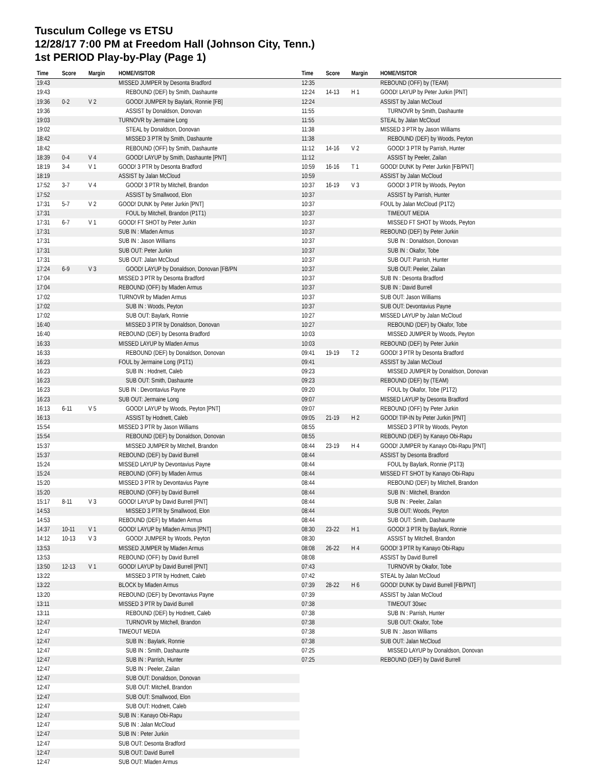Tusculum College vs ETSU
12/28/17 7:00 PM at Freedom Hall (Johnson City, Tenn.)
1st PERIOD Play-by-Play (Page 1)
| Time | Score | Margin | HOME/VISITOR |
| --- | --- | --- | --- |
| 19:43 | | | MISSED JUMPER by Desonta Bradford |
| 19:43 | | | REBOUND (DEF) by Smith, Dashaunte |
| 19:36 | 0-2 | V 2 | GOOD! JUMPER by Baylark, Ronnie [FB] |
| 19:36 | | | ASSIST by Donaldson, Donovan |
| 19:03 | | | TURNOVR by Jermaine Long |
| 19:02 | | | STEAL by Donaldson, Donovan |
| 18:42 | | | MISSED 3 PTR by Smith, Dashaunte |
| 18:42 | | | REBOUND (OFF) by Smith, Dashaunte |
| 18:39 | 0-4 | V 4 | GOOD! LAYUP by Smith, Dashaunte [PNT] |
| 18:19 | 3-4 | V 1 | GOOD! 3 PTR by Desonta Bradford |
| 18:19 | | | ASSIST by Jalan McCloud |
| 17:52 | 3-7 | V 4 | GOOD! 3 PTR by Mitchell, Brandon |
| 17:52 | | | ASSIST by Smallwood, Elon |
| 17:31 | 5-7 | V 2 | GOOD! DUNK by Peter Jurkin [PNT] |
| 17:31 | | | FOUL by Mitchell, Brandon (P1T1) |
| 17:31 | 6-7 | V 1 | GOOD! FT SHOT by Peter Jurkin |
| 17:31 | | | SUB IN : Mladen Armus |
| 17:31 | | | SUB IN : Jason Williams |
| 17:31 | | | SUB OUT: Peter Jurkin |
| 17:31 | | | SUB OUT: Jalan McCloud |
| 17:24 | 6-9 | V 3 | GOOD! LAYUP by Donaldson, Donovan [FB/PN |
| 17:04 | | | MISSED 3 PTR by Desonta Bradford |
| 17:04 | | | REBOUND (OFF) by Mladen Armus |
| 17:02 | | | TURNOVR by Mladen Armus |
| 17:02 | | | SUB IN : Woods, Peyton |
| 17:02 | | | SUB OUT: Baylark, Ronnie |
| 16:40 | | | MISSED 3 PTR by Donaldson, Donovan |
| 16:40 | | | REBOUND (DEF) by Desonta Bradford |
| 16:33 | | | MISSED LAYUP by Mladen Armus |
| 16:33 | | | REBOUND (DEF) by Donaldson, Donovan |
| 16:23 | | | FOUL by Jermaine Long (P1T1) |
| 16:23 | | | SUB IN : Hodnett, Caleb |
| 16:23 | | | SUB OUT: Smith, Dashaunte |
| 16:23 | | | SUB IN : Devontavius Payne |
| 16:23 | | | SUB OUT: Jermaine Long |
| 16:13 | 6-11 | V 5 | GOOD! LAYUP by Woods, Peyton [PNT] |
| 16:13 | | | ASSIST by Hodnett, Caleb |
| 15:54 | | | MISSED 3 PTR by Jason Williams |
| 15:54 | | | REBOUND (DEF) by Donaldson, Donovan |
| 15:37 | | | MISSED JUMPER by Mitchell, Brandon |
| 15:37 | | | REBOUND (DEF) by David Burrell |
| 15:24 | | | MISSED LAYUP by Devontavius Payne |
| 15:24 | | | REBOUND (OFF) by Mladen Armus |
| 15:20 | | | MISSED 3 PTR by Devontavius Payne |
| 15:20 | | | REBOUND (OFF) by David Burrell |
| 15:17 | 8-11 | V 3 | GOOD! LAYUP by David Burrell [PNT] |
| 14:53 | | | MISSED 3 PTR by Smallwood, Elon |
| 14:53 | | | REBOUND (DEF) by Mladen Armus |
| 14:37 | 10-11 | V 1 | GOOD! LAYUP by Mladen Armus [PNT] |
| 14:12 | 10-13 | V 3 | GOOD! JUMPER by Woods, Peyton |
| 13:53 | | | MISSED JUMPER by Mladen Armus |
| 13:53 | | | REBOUND (OFF) by David Burrell |
| 13:50 | 12-13 | V 1 | GOOD! LAYUP by David Burrell [PNT] |
| 13:22 | | | MISSED 3 PTR by Hodnett, Caleb |
| 13:22 | | | BLOCK by Mladen Armus |
| 13:20 | | | REBOUND (DEF) by Devontavius Payne |
| 13:11 | | | MISSED 3 PTR by David Burrell |
| 13:11 | | | REBOUND (DEF) by Hodnett, Caleb |
| 12:47 | | | TURNOVR by Mitchell, Brandon |
| 12:47 | | | TIMEOUT MEDIA |
| 12:47 | | | SUB IN : Baylark, Ronnie |
| 12:47 | | | SUB IN : Smith, Dashaunte |
| 12:47 | | | SUB IN : Parrish, Hunter |
| 12:47 | | | SUB IN : Peeler, Zailan |
| 12:47 | | | SUB OUT: Donaldson, Donovan |
| 12:47 | | | SUB OUT: Mitchell, Brandon |
| 12:47 | | | SUB OUT: Smallwood, Elon |
| 12:47 | | | SUB OUT: Hodnett, Caleb |
| 12:47 | | | SUB IN : Kanayo Obi-Rapu |
| 12:47 | | | SUB IN : Jalan McCloud |
| 12:47 | | | SUB IN : Peter Jurkin |
| 12:47 | | | SUB OUT: Desonta Bradford |
| 12:47 | | | SUB OUT: David Burrell |
| 12:47 | | | SUB OUT: Mladen Armus |
| Time | Score | Margin | HOME/VISITOR |
| --- | --- | --- | --- |
| 12:35 | | | REBOUND (OFF) by (TEAM) |
| 12:24 | 14-13 | H 1 | GOOD! LAYUP by Peter Jurkin [PNT] |
| 12:24 | | | ASSIST by Jalan McCloud |
| 11:55 | | | TURNOVR by Smith, Dashaunte |
| 11:55 | | | STEAL by Jalan McCloud |
| 11:38 | | | MISSED 3 PTR by Jason Williams |
| 11:38 | | | REBOUND (DEF) by Woods, Peyton |
| 11:12 | 14-16 | V 2 | GOOD! 3 PTR by Parrish, Hunter |
| 11:12 | | | ASSIST by Peeler, Zailan |
| 10:59 | 16-16 | T 1 | GOOD! DUNK by Peter Jurkin [FB/PNT] |
| 10:59 | | | ASSIST by Jalan McCloud |
| 10:37 | 16-19 | V 3 | GOOD! 3 PTR by Woods, Peyton |
| 10:37 | | | ASSIST by Parrish, Hunter |
| 10:37 | | | FOUL by Jalan McCloud (P1T2) |
| 10:37 | | | TIMEOUT MEDIA |
| 10:37 | | | MISSED FT SHOT by Woods, Peyton |
| 10:37 | | | REBOUND (DEF) by Peter Jurkin |
| 10:37 | | | SUB IN : Donaldson, Donovan |
| 10:37 | | | SUB IN : Okafor, Tobe |
| 10:37 | | | SUB OUT: Parrish, Hunter |
| 10:37 | | | SUB OUT: Peeler, Zailan |
| 10:37 | | | SUB IN : Desonta Bradford |
| 10:37 | | | SUB IN : David Burrell |
| 10:37 | | | SUB OUT: Jason Williams |
| 10:37 | | | SUB OUT: Devontavius Payne |
| 10:27 | | | MISSED LAYUP by Jalan McCloud |
| 10:27 | | | REBOUND (DEF) by Okafor, Tobe |
| 10:03 | | | MISSED JUMPER by Woods, Peyton |
| 10:03 | | | REBOUND (DEF) by Peter Jurkin |
| 09:41 | 19-19 | T 2 | GOOD! 3 PTR by Desonta Bradford |
| 09:41 | | | ASSIST by Jalan McCloud |
| 09:23 | | | MISSED JUMPER by Donaldson, Donovan |
| 09:23 | | | REBOUND (DEF) by (TEAM) |
| 09:20 | | | FOUL by Okafor, Tobe (P1T2) |
| 09:07 | | | MISSED LAYUP by Desonta Bradford |
| 09:07 | | | REBOUND (OFF) by Peter Jurkin |
| 09:05 | 21-19 | H 2 | GOOD! TIP-IN by Peter Jurkin [PNT] |
| 08:55 | | | MISSED 3 PTR by Woods, Peyton |
| 08:55 | | | REBOUND (DEF) by Kanayo Obi-Rapu |
| 08:44 | 23-19 | H 4 | GOOD! JUMPER by Kanayo Obi-Rapu [PNT] |
| 08:44 | | | ASSIST by Desonta Bradford |
| 08:44 | | | FOUL by Baylark, Ronnie (P1T3) |
| 08:44 | | | MISSED FT SHOT by Kanayo Obi-Rapu |
| 08:44 | | | REBOUND (DEF) by Mitchell, Brandon |
| 08:44 | | | SUB IN : Mitchell, Brandon |
| 08:44 | | | SUB IN : Peeler, Zailan |
| 08:44 | | | SUB OUT: Woods, Peyton |
| 08:44 | | | SUB OUT: Smith, Dashaunte |
| 08:30 | 23-22 | H 1 | GOOD! 3 PTR by Baylark, Ronnie |
| 08:30 | | | ASSIST by Mitchell, Brandon |
| 08:08 | 26-22 | H 4 | GOOD! 3 PTR by Kanayo Obi-Rapu |
| 08:08 | | | ASSIST by David Burrell |
| 07:43 | | | TURNOVR by Okafor, Tobe |
| 07:42 | | | STEAL by Jalan McCloud |
| 07:39 | 28-22 | H 6 | GOOD! DUNK by David Burrell [FB/PNT] |
| 07:39 | | | ASSIST by Jalan McCloud |
| 07:38 | | | TIMEOUT 30sec |
| 07:38 | | | SUB IN : Parrish, Hunter |
| 07:38 | | | SUB OUT: Okafor, Tobe |
| 07:38 | | | SUB IN : Jason Williams |
| 07:38 | | | SUB OUT: Jalan McCloud |
| 07:25 | | | MISSED LAYUP by Donaldson, Donovan |
| 07:25 | | | REBOUND (DEF) by David Burrell |